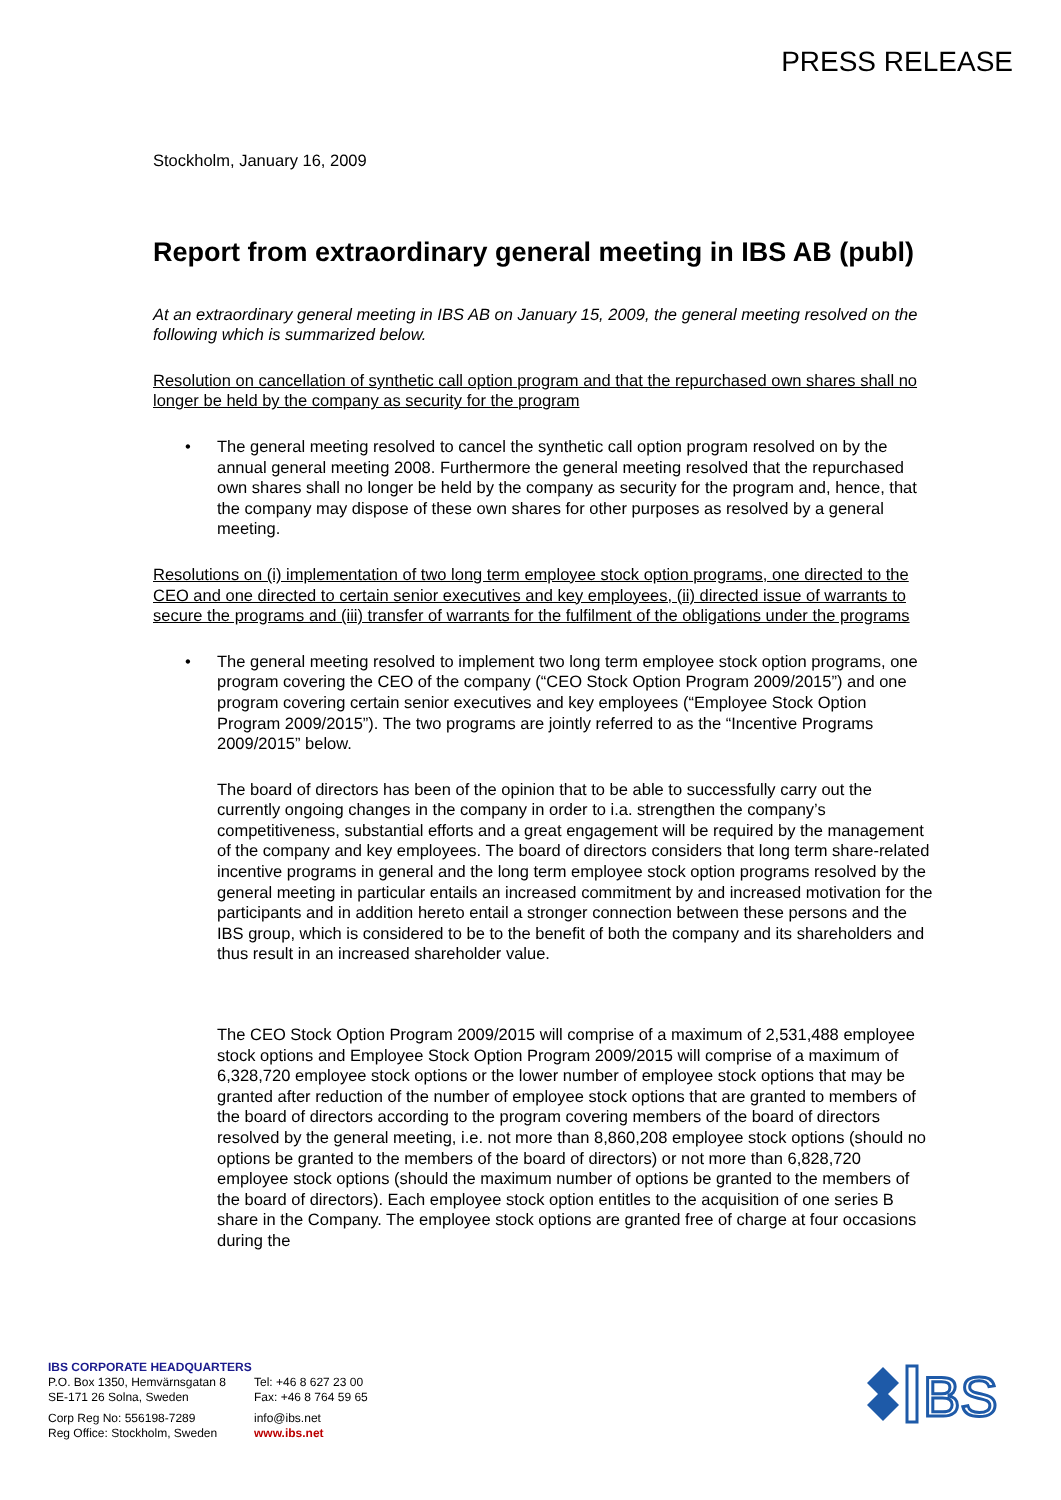PRESS RELEASE
Stockholm, January 16, 2009
Report from extraordinary general meeting in IBS AB (publ)
At an extraordinary general meeting in IBS AB on January 15, 2009, the general meeting resolved on the following which is summarized below.
Resolution on cancellation of synthetic call option program and that the repurchased own shares shall no longer be held by the company as security for the program
• The general meeting resolved to cancel the synthetic call option program resolved on by the annual general meeting 2008. Furthermore the general meeting resolved that the repurchased own shares shall no longer be held by the company as security for the program and, hence, that the company may dispose of these own shares for other purposes as resolved by a general meeting.
Resolutions on (i) implementation of two long term employee stock option programs, one directed to the CEO and one directed to certain senior executives and key employees, (ii) directed issue of warrants to secure the programs and (iii) transfer of warrants for the fulfilment of the obligations under the programs
• The general meeting resolved to implement two long term employee stock option programs, one program covering the CEO of the company (“CEO Stock Option Program 2009/2015”) and one program covering certain senior executives and key employees (“Employee Stock Option Program 2009/2015”). The two programs are jointly referred to as the “Incentive Programs 2009/2015” below.
The board of directors has been of the opinion that to be able to successfully carry out the currently ongoing changes in the company in order to i.a. strengthen the company’s competitiveness, substantial efforts and a great engagement will be required by the management of the company and key employees. The board of directors considers that long term share-related incentive programs in general and the long term employee stock option programs resolved by the general meeting in particular entails an increased commitment by and increased motivation for the participants and in addition hereto entail a stronger connection between these persons and the IBS group, which is considered to be to the benefit of both the company and its shareholders and thus result in an increased shareholder value.
The CEO Stock Option Program 2009/2015 will comprise of a maximum of 2,531,488 employee stock options and Employee Stock Option Program 2009/2015 will comprise of a maximum of 6,328,720 employee stock options or the lower number of employee stock options that may be granted after reduction of the number of employee stock options that are granted to members of the board of directors according to the program covering members of the board of directors resolved by the general meeting, i.e. not more than 8,860,208 employee stock options (should no options be granted to the members of the board of directors) or not more than 6,828,720 employee stock options (should the maximum number of options be granted to the members of the board of directors). Each employee stock option entitles to the acquisition of one series B share in the Company. The employee stock options are granted free of charge at four occasions during the
IBS CORPORATE HEADQUARTERS
P.O. Box 1350, Hemvärnsgatan 8
SE-171 26 Solna, Sweden
Tel: +46 8 627 23 00
Fax: +46 8 764 59 65
Corp Reg No: 556198-7289
Reg Office: Stockholm, Sweden
info@ibs.net
www.ibs.net
BS